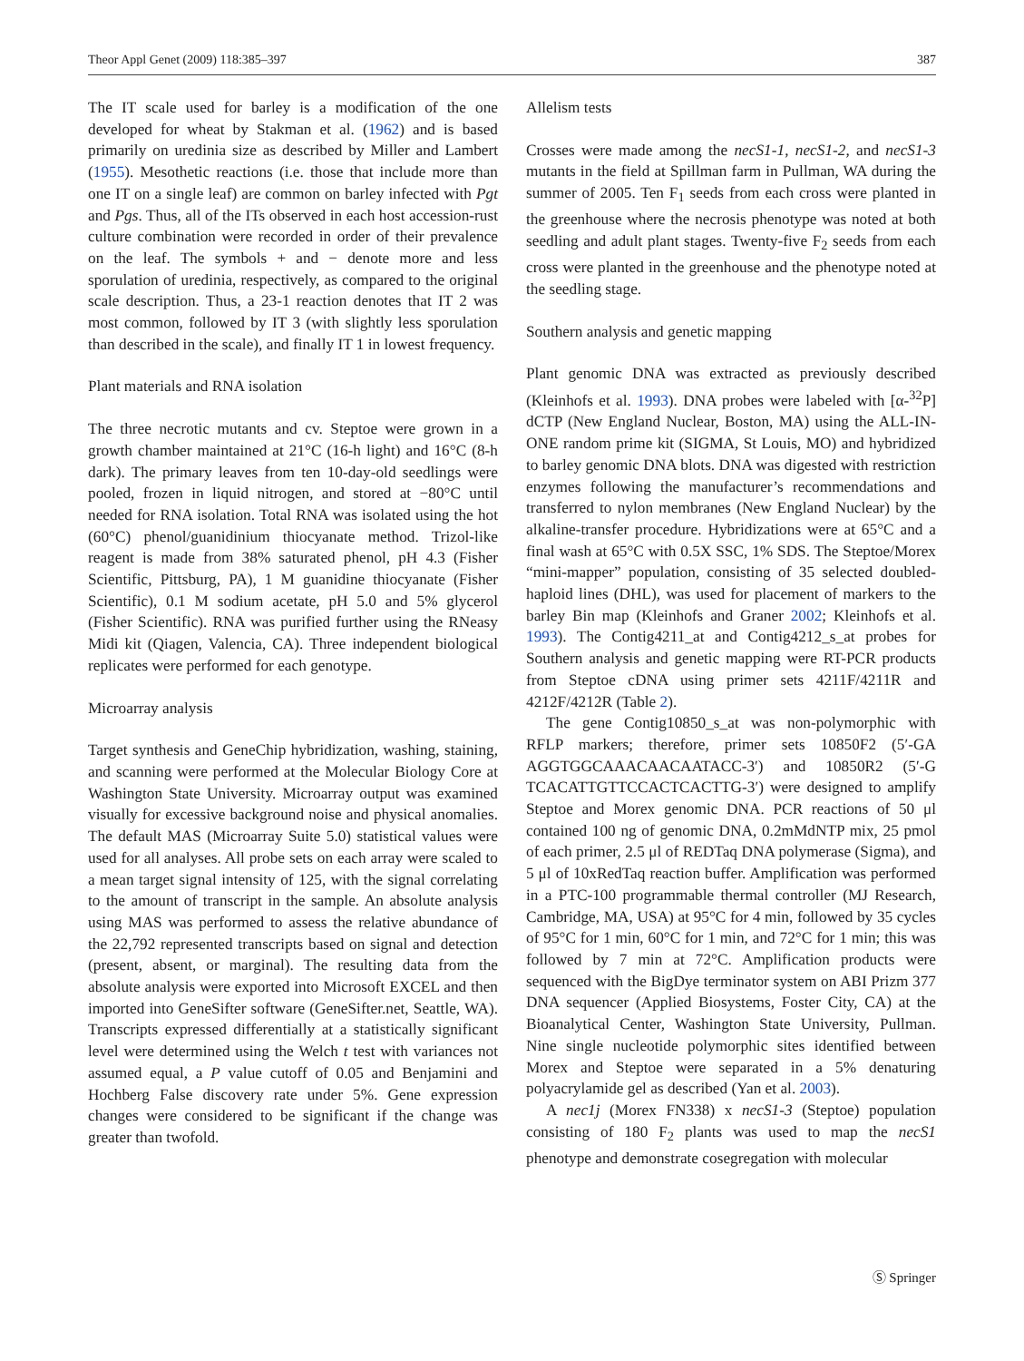Theor Appl Genet (2009) 118:385–397 387
The IT scale used for barley is a modification of the one developed for wheat by Stakman et al. (1962) and is based primarily on uredinia size as described by Miller and Lambert (1955). Mesothetic reactions (i.e. those that include more than one IT on a single leaf) are common on barley infected with Pgt and Pgs. Thus, all of the ITs observed in each host accession-rust culture combination were recorded in order of their prevalence on the leaf. The symbols + and − denote more and less sporulation of uredinia, respectively, as compared to the original scale description. Thus, a 23-1 reaction denotes that IT 2 was most common, followed by IT 3 (with slightly less sporulation than described in the scale), and finally IT 1 in lowest frequency.
Plant materials and RNA isolation
The three necrotic mutants and cv. Steptoe were grown in a growth chamber maintained at 21°C (16-h light) and 16°C (8-h dark). The primary leaves from ten 10-day-old seedlings were pooled, frozen in liquid nitrogen, and stored at −80°C until needed for RNA isolation. Total RNA was isolated using the hot (60°C) phenol/guanidinium thiocyanate method. Trizol-like reagent is made from 38% saturated phenol, pH 4.3 (Fisher Scientific, Pittsburg, PA), 1 M guanidine thiocyanate (Fisher Scientific), 0.1 M sodium acetate, pH 5.0 and 5% glycerol (Fisher Scientific). RNA was purified further using the RNeasy Midi kit (Qiagen, Valencia, CA). Three independent biological replicates were performed for each genotype.
Microarray analysis
Target synthesis and GeneChip hybridization, washing, staining, and scanning were performed at the Molecular Biology Core at Washington State University. Microarray output was examined visually for excessive background noise and physical anomalies. The default MAS (Microarray Suite 5.0) statistical values were used for all analyses. All probe sets on each array were scaled to a mean target signal intensity of 125, with the signal correlating to the amount of transcript in the sample. An absolute analysis using MAS was performed to assess the relative abundance of the 22,792 represented transcripts based on signal and detection (present, absent, or marginal). The resulting data from the absolute analysis were exported into Microsoft EXCEL and then imported into GeneSifter software (GeneSifter.net, Seattle, WA). Transcripts expressed differentially at a statistically significant level were determined using the Welch t test with variances not assumed equal, a P value cutoff of 0.05 and Benjamini and Hochberg False discovery rate under 5%. Gene expression changes were considered to be significant if the change was greater than twofold.
Allelism tests
Crosses were made among the necS1-1, necS1-2, and necS1-3 mutants in the field at Spillman farm in Pullman, WA during the summer of 2005. Ten F<sub>1</sub> seeds from each cross were planted in the greenhouse where the necrosis phenotype was noted at both seedling and adult plant stages. Twenty-five F<sub>2</sub> seeds from each cross were planted in the greenhouse and the phenotype noted at the seedling stage.
Southern analysis and genetic mapping
Plant genomic DNA was extracted as previously described (Kleinhofs et al. 1993). DNA probes were labeled with [α-<sup>32</sup>P] dCTP (New England Nuclear, Boston, MA) using the ALL-IN-ONE random prime kit (SIGMA, St Louis, MO) and hybridized to barley genomic DNA blots. DNA was digested with restriction enzymes following the manufacturer’s recommendations and transferred to nylon membranes (New England Nuclear) by the alkaline-transfer procedure. Hybridizations were at 65°C and a final wash at 65°C with 0.5X SSC, 1% SDS. The Steptoe/Morex “mini-mapper” population, consisting of 35 selected doubled-haploid lines (DHL), was used for placement of markers to the barley Bin map (Kleinhofs and Graner 2002; Kleinhofs et al. 1993). The Contig4211_at and Contig4212_s_at probes for Southern analysis and genetic mapping were RT-PCR products from Steptoe cDNA using primer sets 4211F/4211R and 4212F/4212R (Table 2).
The gene Contig10850_s_at was non-polymorphic with RFLP markers; therefore, primer sets 10850F2 (5′-GA AGGTGGCAAACAACAATACC-3′) and 10850R2 (5′-G TCACATTGTTCCACTCACTTG-3′) were designed to amplify Steptoe and Morex genomic DNA. PCR reactions of 50 μl contained 100 ng of genomic DNA, 0.2mMdNTP mix, 25 pmol of each primer, 2.5 μl of REDTaq DNA polymerase (Sigma), and 5 μl of 10xRedTaq reaction buffer. Amplification was performed in a PTC-100 programmable thermal controller (MJ Research, Cambridge, MA, USA) at 95°C for 4 min, followed by 35 cycles of 95°C for 1 min, 60°C for 1 min, and 72°C for 1 min; this was followed by 7 min at 72°C. Amplification products were sequenced with the BigDye terminator system on ABI Prizm 377 DNA sequencer (Applied Biosystems, Foster City, CA) at the Bioanalytical Center, Washington State University, Pullman. Nine single nucleotide polymorphic sites identified between Morex and Steptoe were separated in a 5% denaturing polyacrylamide gel as described (Yan et al. 2003).
A nec1j (Morex FN338) x necS1-3 (Steptoe) population consisting of 180 F<sub>2</sub> plants was used to map the necS1 phenotype and demonstrate cosegregation with molecular
Ⓢ Springer